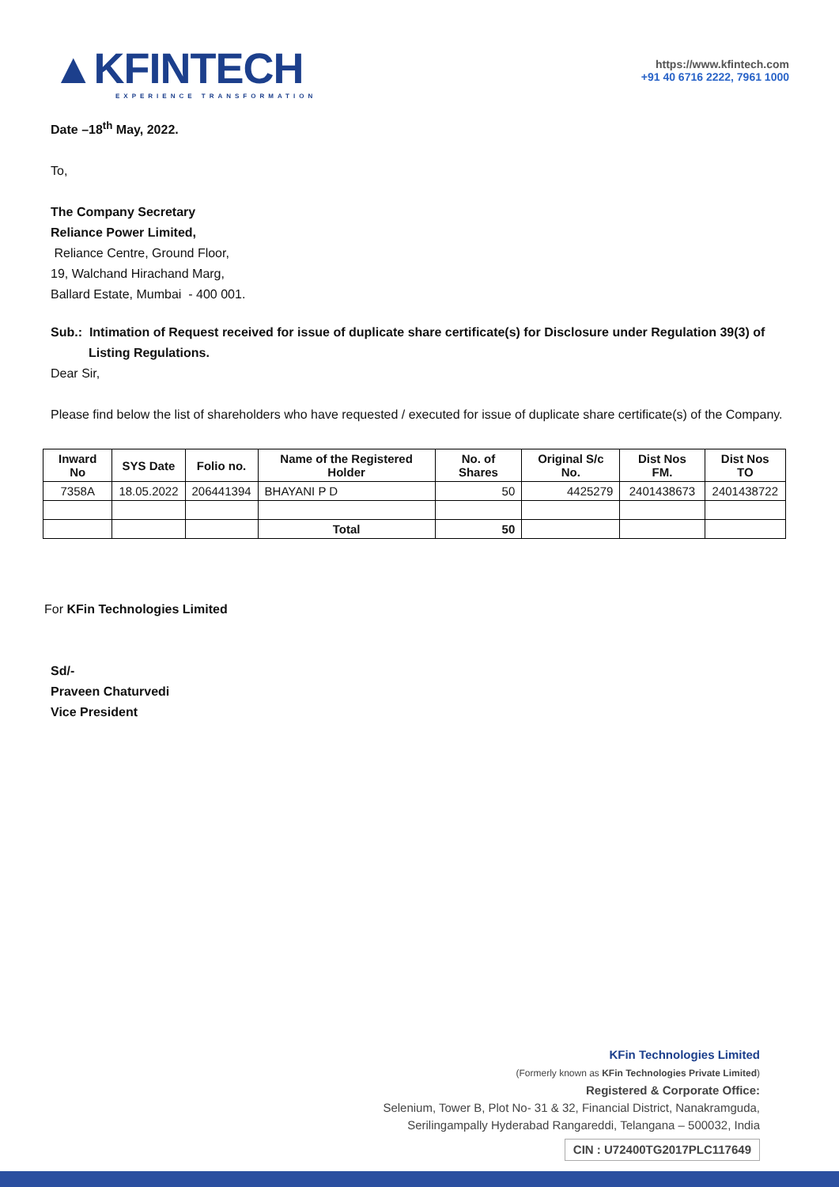▲KFINTECH
EXPERIENCE TRANSFORMATION
https://www.kfintech.com
+91 40 6716 2222, 7961 1000
Date –18<sup>th</sup> May, 2022.
To,
The Company Secretary
Reliance Power Limited,
Reliance Centre, Ground Floor,
19, Walchand Hirachand Marg,
Ballard Estate, Mumbai - 400 001.
Sub.: Intimation of Request received for issue of duplicate share certificate(s) for Disclosure under Regulation 39(3) of
Listing Regulations.
Dear Sir,
Please find below the list of shareholders who have requested / executed for issue of duplicate share certificate(s) of the Company.
| Inward No | SYS Date | Folio no. | Name of the Registered Holder | No. of Shares | Original S/c No. | Dist Nos FM. | Dist Nos TO |
| --- | --- | --- | --- | --- | --- | --- | --- |
| 7358A | 18.05.2022 | 206441394 | BHAYANI P D | 50 | 4425279 | 2401438673 | 2401438722 |
| | | | Total | 50 | | | |
For KFin Technologies Limited
Sd/-
Praveen Chaturvedi
Vice President
KFin Technologies Limited
(Formerly known as KFin Technologies Private Limited)
Registered & Corporate Office:
Selenium, Tower B, Plot No- 31 & 32, Financial District, Nanakramguda,
Serilingampally Hyderabad Rangareddi, Telangana – 500032, India
CIN : U72400TG2017PLC117649